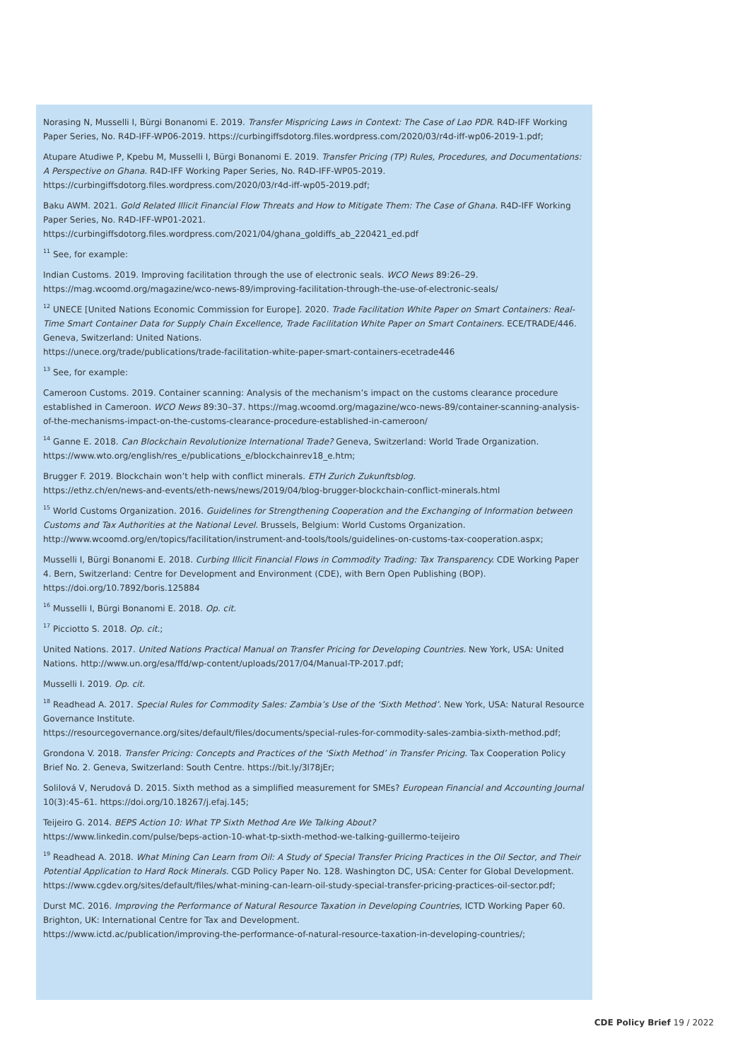Norasing N, Musselli I, Bürgi Bonanomi E. 2019. Transfer Mispricing Laws in Context: The Case of Lao PDR. R4D-IFF Working Paper Series, No. R4D-IFF-WP06-2019. https://curbingiffsdotorg.files.wordpress.com/2020/03/r4d-iff-wp06-2019-1.pdf;
Atupare Atudiwe P, Kpebu M, Musselli I, Bürgi Bonanomi E. 2019. Transfer Pricing (TP) Rules, Procedures, and Documentations: A Perspective on Ghana. R4D-IFF Working Paper Series, No. R4D-IFF-WP05-2019. https://curbingiffsdotorg.files.wordpress.com/2020/03/r4d-iff-wp05-2019.pdf;
Baku AWM. 2021. Gold Related Illicit Financial Flow Threats and How to Mitigate Them: The Case of Ghana. R4D-IFF Working Paper Series, No. R4D-IFF-WP01-2021.
https://curbingiffsdotorg.files.wordpress.com/2021/04/ghana_goldiffs_ab_220421_ed.pdf
<sup>11</sup> See, for example:
Indian Customs. 2019. Improving facilitation through the use of electronic seals. WCO News 89:26–29.
https://mag.wcoomd.org/magazine/wco-news-89/improving-facilitation-through-the-use-of-electronic-seals/
<sup>12</sup> UNECE [United Nations Economic Commission for Europe]. 2020. Trade Facilitation White Paper on Smart Containers: Real-Time Smart Container Data for Supply Chain Excellence, Trade Facilitation White Paper on Smart Containers. ECE/TRADE/446. Geneva, Switzerland: United Nations.
https://unece.org/trade/publications/trade-facilitation-white-paper-smart-containers-ecetrade446
<sup>13</sup> See, for example:
Cameroon Customs. 2019. Container scanning: Analysis of the mechanism’s impact on the customs clearance procedure established in Cameroon. WCO News 89:30–37. https://mag.wcoomd.org/magazine/wco-news-89/container-scanning-analysis-of-the-mechanisms-impact-on-the-customs-clearance-procedure-established-in-cameroon/
<sup>14</sup> Ganne E. 2018. Can Blockchain Revolutionize International Trade? Geneva, Switzerland: World Trade Organization.
https://www.wto.org/english/res_e/publications_e/blockchainrev18_e.htm;
Brugger F. 2019. Blockchain won’t help with conflict minerals. ETH Zurich Zukunftsblog.
https://ethz.ch/en/news-and-events/eth-news/news/2019/04/blog-brugger-blockchain-conflict-minerals.html
<sup>15</sup> World Customs Organization. 2016. Guidelines for Strengthening Cooperation and the Exchanging of Information between Customs and Tax Authorities at the National Level. Brussels, Belgium: World Customs Organization.
http://www.wcoomd.org/en/topics/facilitation/instrument-and-tools/tools/guidelines-on-customs-tax-cooperation.aspx;
Musselli I, Bürgi Bonanomi E. 2018. Curbing Illicit Financial Flows in Commodity Trading: Tax Transparency. CDE Working Paper 4. Bern, Switzerland: Centre for Development and Environment (CDE), with Bern Open Publishing (BOP).
https://doi.org/10.7892/boris.125884
<sup>16</sup> Musselli I, Bürgi Bonanomi E. 2018. Op. cit.
<sup>17</sup> Picciotto S. 2018. Op. cit.;
United Nations. 2017. United Nations Practical Manual on Transfer Pricing for Developing Countries. New York, USA: United Nations. http://www.un.org/esa/ffd/wp-content/uploads/2017/04/Manual-TP-2017.pdf;
Musselli I. 2019. Op. cit.
<sup>18</sup> Readhead A. 2017. Special Rules for Commodity Sales: Zambia’s Use of the ‘Sixth Method’. New York, USA: Natural Resource Governance Institute.
https://resourcegovernance.org/sites/default/files/documents/special-rules-for-commodity-sales-zambia-sixth-method.pdf;
Grondona V. 2018. Transfer Pricing: Concepts and Practices of the ‘Sixth Method’ in Transfer Pricing. Tax Cooperation Policy Brief No. 2. Geneva, Switzerland: South Centre. https://bit.ly/3l78jEr;
Solilová V, Nerudová D. 2015. Sixth method as a simplified measurement for SMEs? European Financial and Accounting Journal 10(3):45–61. https://doi.org/10.18267/j.efaj.145;
Teijeiro G. 2014. BEPS Action 10: What TP Sixth Method Are We Talking About?
https://www.linkedin.com/pulse/beps-action-10-what-tp-sixth-method-we-talking-guillermo-teijeiro
<sup>19</sup> Readhead A. 2018. What Mining Can Learn from Oil: A Study of Special Transfer Pricing Practices in the Oil Sector, and Their Potential Application to Hard Rock Minerals. CGD Policy Paper No. 128. Washington DC, USA: Center for Global Development.
https://www.cgdev.org/sites/default/files/what-mining-can-learn-oil-study-special-transfer-pricing-practices-oil-sector.pdf;
Durst MC. 2016. Improving the Performance of Natural Resource Taxation in Developing Countries, ICTD Working Paper 60. Brighton, UK: International Centre for Tax and Development.
https://www.ictd.ac/publication/improving-the-performance-of-natural-resource-taxation-in-developing-countries/;
CDE Policy Brief 19 / 2022